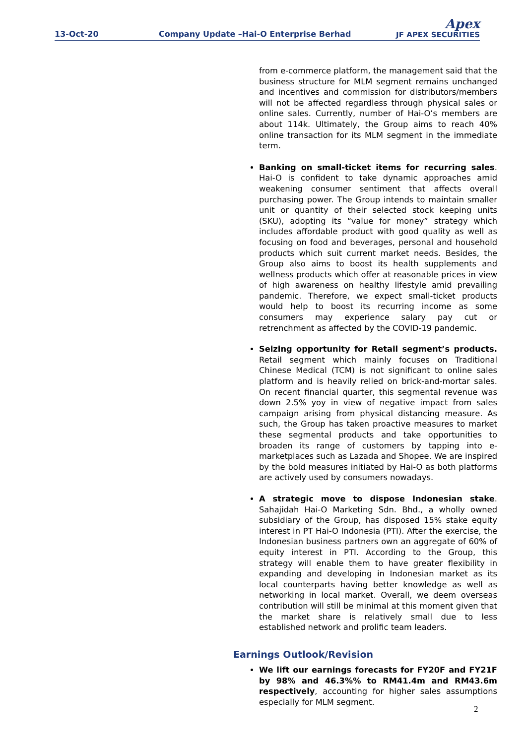13-Oct-20
Company Update –Hai-O Enterprise Berhad
Apex
JF APEX SECURITIES
from e-commerce platform, the management said that the business structure for MLM segment remains unchanged and incentives and commission for distributors/members will not be affected regardless through physical sales or online sales. Currently, number of Hai-O’s members are about 114k. Ultimately, the Group aims to reach 40% online transaction for its MLM segment in the immediate term.
Banking on small-ticket items for recurring sales. Hai-O is confident to take dynamic approaches amid weakening consumer sentiment that affects overall purchasing power. The Group intends to maintain smaller unit or quantity of their selected stock keeping units (SKU), adopting its “value for money” strategy which includes affordable product with good quality as well as focusing on food and beverages, personal and household products which suit current market needs. Besides, the Group also aims to boost its health supplements and wellness products which offer at reasonable prices in view of high awareness on healthy lifestyle amid prevailing pandemic. Therefore, we expect small-ticket products would help to boost its recurring income as some consumers may experience salary pay cut or retrenchment as affected by the COVID-19 pandemic.
Seizing opportunity for Retail segment’s products. Retail segment which mainly focuses on Traditional Chinese Medical (TCM) is not significant to online sales platform and is heavily relied on brick-and-mortar sales. On recent financial quarter, this segmental revenue was down 2.5% yoy in view of negative impact from sales campaign arising from physical distancing measure. As such, the Group has taken proactive measures to market these segmental products and take opportunities to broaden its range of customers by tapping into e-marketplaces such as Lazada and Shopee. We are inspired by the bold measures initiated by Hai-O as both platforms are actively used by consumers nowadays.
A strategic move to dispose Indonesian stake. Sahajidah Hai-O Marketing Sdn. Bhd., a wholly owned subsidiary of the Group, has disposed 15% stake equity interest in PT Hai-O Indonesia (PTI). After the exercise, the Indonesian business partners own an aggregate of 60% of equity interest in PTI. According to the Group, this strategy will enable them to have greater flexibility in expanding and developing in Indonesian market as its local counterparts having better knowledge as well as networking in local market. Overall, we deem overseas contribution will still be minimal at this moment given that the market share is relatively small due to less established network and prolific team leaders.
Earnings Outlook/Revision
We lift our earnings forecasts for FY20F and FY21F by 98% and 46.3%% to RM41.4m and RM43.6m respectively, accounting for higher sales assumptions especially for MLM segment.
2